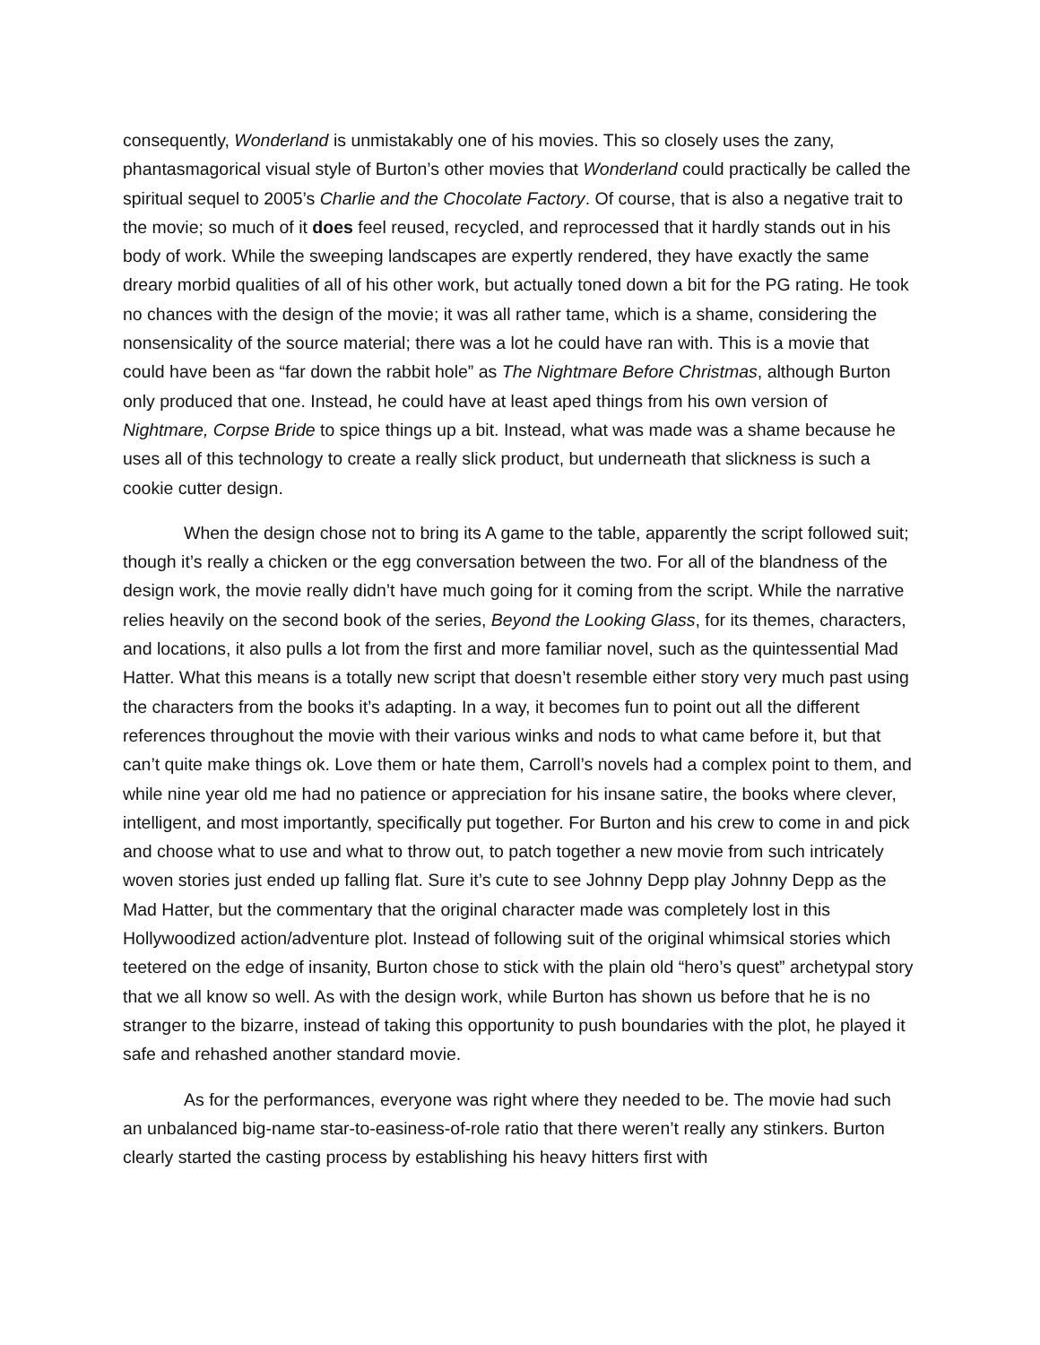consequently, Wonderland is unmistakably one of his movies. This so closely uses the zany, phantasmagorical visual style of Burton’s other movies that Wonderland could practically be called the spiritual sequel to 2005’s Charlie and the Chocolate Factory. Of course, that is also a negative trait to the movie; so much of it does feel reused, recycled, and reprocessed that it hardly stands out in his body of work. While the sweeping landscapes are expertly rendered, they have exactly the same dreary morbid qualities of all of his other work, but actually toned down a bit for the PG rating. He took no chances with the design of the movie; it was all rather tame, which is a shame, considering the nonsensicality of the source material; there was a lot he could have ran with. This is a movie that could have been as “far down the rabbit hole” as The Nightmare Before Christmas, although Burton only produced that one. Instead, he could have at least aped things from his own version of Nightmare, Corpse Bride to spice things up a bit. Instead, what was made was a shame because he uses all of this technology to create a really slick product, but underneath that slickness is such a cookie cutter design.
When the design chose not to bring its A game to the table, apparently the script followed suit; though it’s really a chicken or the egg conversation between the two. For all of the blandness of the design work, the movie really didn’t have much going for it coming from the script. While the narrative relies heavily on the second book of the series, Beyond the Looking Glass, for its themes, characters, and locations, it also pulls a lot from the first and more familiar novel, such as the quintessential Mad Hatter. What this means is a totally new script that doesn’t resemble either story very much past using the characters from the books it’s adapting. In a way, it becomes fun to point out all the different references throughout the movie with their various winks and nods to what came before it, but that can’t quite make things ok. Love them or hate them, Carroll’s novels had a complex point to them, and while nine year old me had no patience or appreciation for his insane satire, the books where clever, intelligent, and most importantly, specifically put together. For Burton and his crew to come in and pick and choose what to use and what to throw out, to patch together a new movie from such intricately woven stories just ended up falling flat. Sure it’s cute to see Johnny Depp play Johnny Depp as the Mad Hatter, but the commentary that the original character made was completely lost in this Hollywoodized action/adventure plot. Instead of following suit of the original whimsical stories which teetered on the edge of insanity, Burton chose to stick with the plain old “hero’s quest” archetypal story that we all know so well. As with the design work, while Burton has shown us before that he is no stranger to the bizarre, instead of taking this opportunity to push boundaries with the plot, he played it safe and rehashed another standard movie.
As for the performances, everyone was right where they needed to be. The movie had such an unbalanced big-name star-to-easiness-of-role ratio that there weren’t really any stinkers. Burton clearly started the casting process by establishing his heavy hitters first with